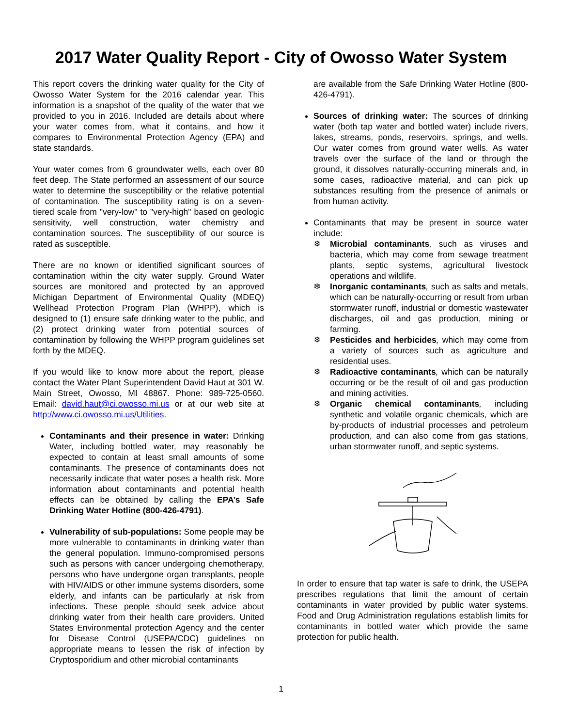2017 Water Quality Report - City of Owosso Water System
This report covers the drinking water quality for the City of Owosso Water System for the 2016 calendar year. This information is a snapshot of the quality of the water that we provided to you in 2016. Included are details about where your water comes from, what it contains, and how it compares to Environmental Protection Agency (EPA) and state standards.
Your water comes from 6 groundwater wells, each over 80 feet deep. The State performed an assessment of our source water to determine the susceptibility or the relative potential of contamination. The susceptibility rating is on a seven-tiered scale from "very-low" to "very-high" based on geologic sensitivity, well construction, water chemistry and contamination sources. The susceptibility of our source is rated as susceptible.
There are no known or identified significant sources of contamination within the city water supply. Ground Water sources are monitored and protected by an approved Michigan Department of Environmental Quality (MDEQ) Wellhead Protection Program Plan (WHPP), which is designed to (1) ensure safe drinking water to the public, and (2) protect drinking water from potential sources of contamination by following the WHPP program guidelines set forth by the MDEQ.
If you would like to know more about the report, please contact the Water Plant Superintendent David Haut at 301 W. Main Street, Owosso, MI 48867. Phone: 989-725-0560. Email: david.haut@ci.owosso.mi.us or at our web site at http://www.ci.owosso.mi.us/Utilities.
Contaminants and their presence in water: Drinking Water, including bottled water, may reasonably be expected to contain at least small amounts of some contaminants. The presence of contaminants does not necessarily indicate that water poses a health risk. More information about contaminants and potential health effects can be obtained by calling the EPA’s Safe Drinking Water Hotline (800-426-4791).
Vulnerability of sub-populations: Some people may be more vulnerable to contaminants in drinking water than the general population. Immuno-compromised persons such as persons with cancer undergoing chemotherapy, persons who have undergone organ transplants, people with HIV/AIDS or other immune systems disorders, some elderly, and infants can be particularly at risk from infections. These people should seek advice about drinking water from their health care providers. United States Environmental protection Agency and the center for Disease Control (USEPA/CDC) guidelines on appropriate means to lessen the risk of infection by Cryptosporidium and other microbial contaminants
are available from the Safe Drinking Water Hotline (800-426-4791).
Sources of drinking water: The sources of drinking water (both tap water and bottled water) include rivers, lakes, streams, ponds, reservoirs, springs, and wells. Our water comes from ground water wells. As water travels over the surface of the land or through the ground, it dissolves naturally-occurring minerals and, in some cases, radioactive material, and can pick up substances resulting from the presence of animals or from human activity.
Contaminants that may be present in source water include:
❄ Microbial contaminants, such as viruses and bacteria, which may come from sewage treatment plants, septic systems, agricultural livestock operations and wildlife.
❄ Inorganic contaminants, such as salts and metals, which can be naturally-occurring or result from urban stormwater runoff, industrial or domestic wastewater discharges, oil and gas production, mining or farming.
❄ Pesticides and herbicides, which may come from a variety of sources such as agriculture and residential uses.
❄ Radioactive contaminants, which can be naturally occurring or be the result of oil and gas production and mining activities.
❄ Organic chemical contaminants, including synthetic and volatile organic chemicals, which are by-products of industrial processes and petroleum production, and can also come from gas stations, urban stormwater runoff, and septic systems.
In order to ensure that tap water is safe to drink, the USEPA prescribes regulations that limit the amount of certain contaminants in water provided by public water systems. Food and Drug Administration regulations establish limits for contaminants in bottled water which provide the same protection for public health.
1